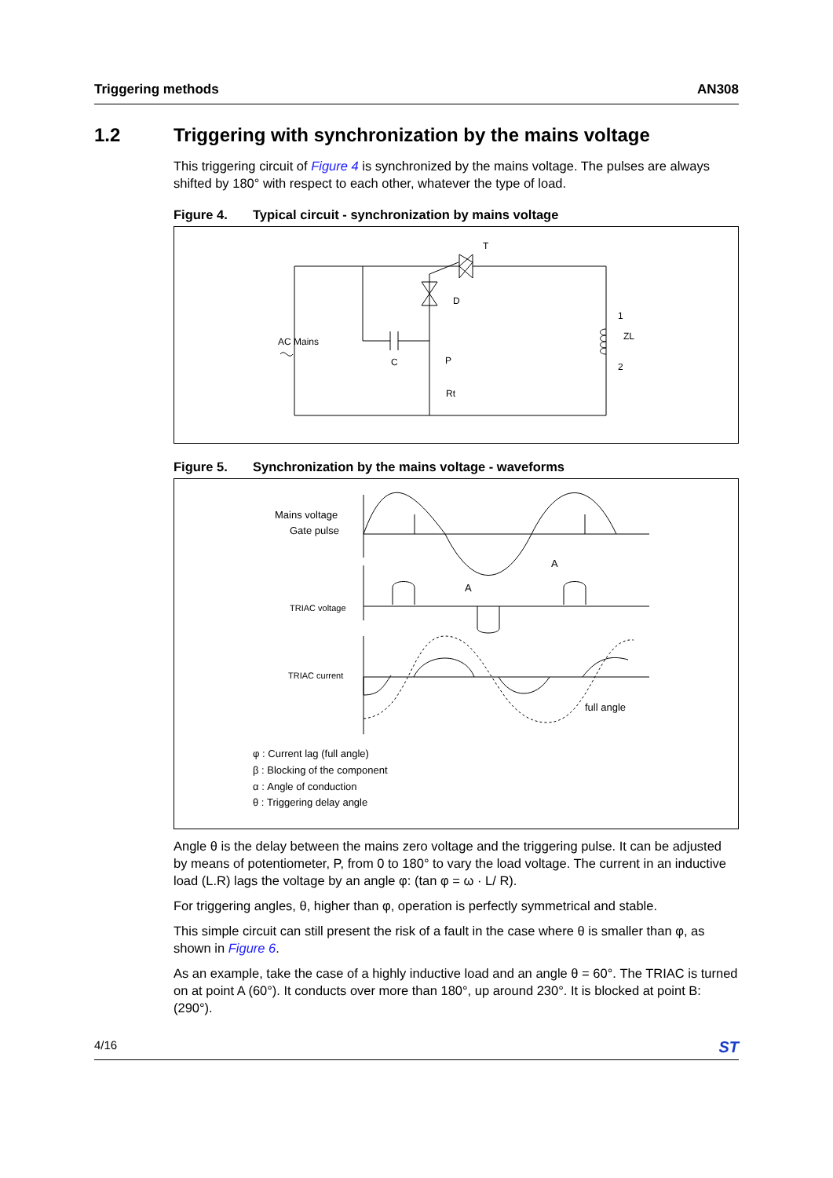Triggering methods AN308
1.2 Triggering with synchronization by the mains voltage
This triggering circuit of Figure 4 is synchronized by the mains voltage. The pulses are always shifted by 180° with respect to each other, whatever the type of load.
Figure 4. Typical circuit - synchronization by mains voltage
T
D
AC Mains
C
P
Rt
1
ZL
2
Figure 5. Synchronization by the mains voltage - waveforms
Mains voltage
Gate pulse
TRIAC voltage
TRIAC current
full angle
A
A
φ : Current lag (full angle)
β : Blocking of the component
α : Angle of conduction
θ : Triggering delay angle
Angle θ is the delay between the mains zero voltage and the triggering pulse. It can be adjusted by means of potentiometer, P, from 0 to 180° to vary the load voltage. The current in an inductive load (L.R) lags the voltage by an angle φ: (tan φ = ω · L/ R).
For triggering angles, θ, higher than φ, operation is perfectly symmetrical and stable.
This simple circuit can still present the risk of a fault in the case where θ is smaller than φ, as shown in Figure 6.
As an example, take the case of a highly inductive load and an angle θ = 60°. The TRIAC is turned on at point A (60°). It conducts over more than 180°, up around 230°. It is blocked at point B: (290°).
4/16 ST